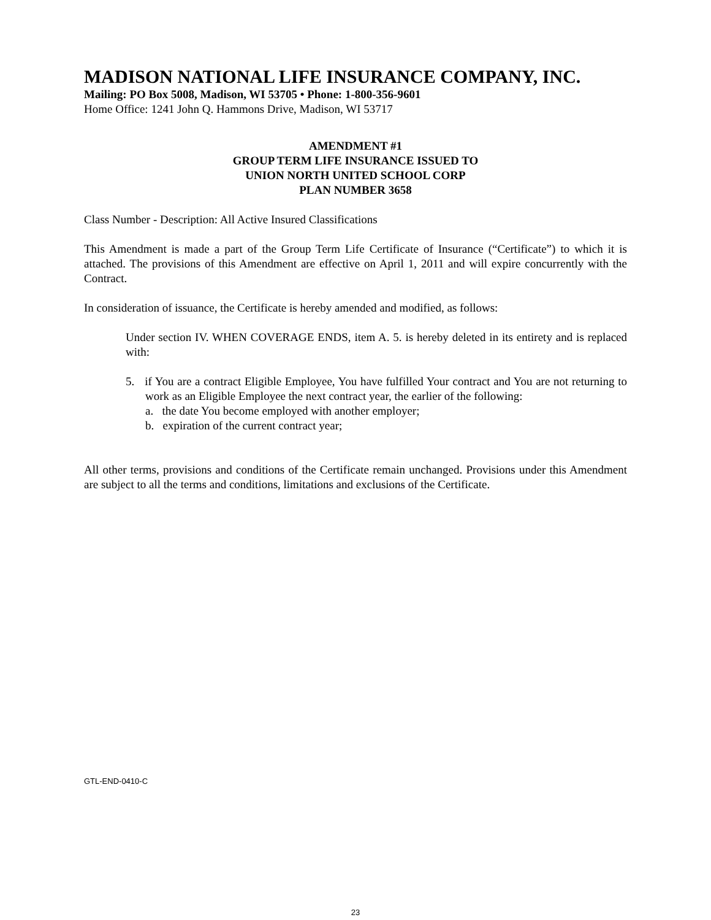MADISON NATIONAL LIFE INSURANCE COMPANY, INC.
Mailing: PO Box 5008, Madison, WI 53705 • Phone: 1-800-356-9601
Home Office: 1241 John Q. Hammons Drive, Madison, WI 53717
AMENDMENT #1
GROUP TERM LIFE INSURANCE ISSUED TO
UNION NORTH UNITED SCHOOL CORP
PLAN NUMBER 3658
Class Number - Description: All Active Insured Classifications
This Amendment is made a part of the Group Term Life Certificate of Insurance (“Certificate”) to which it is attached. The provisions of this Amendment are effective on April 1, 2011 and will expire concurrently with the Contract.
In consideration of issuance, the Certificate is hereby amended and modified, as follows:
Under section IV. WHEN COVERAGE ENDS, item A. 5. is hereby deleted in its entirety and is replaced with:
5. if You are a contract Eligible Employee, You have fulfilled Your contract and You are not returning to work as an Eligible Employee the next contract year, the earlier of the following:
a. the date You become employed with another employer;
b. expiration of the current contract year;
All other terms, provisions and conditions of the Certificate remain unchanged. Provisions under this Amendment are subject to all the terms and conditions, limitations and exclusions of the Certificate.
GTL-END-0410-C
23